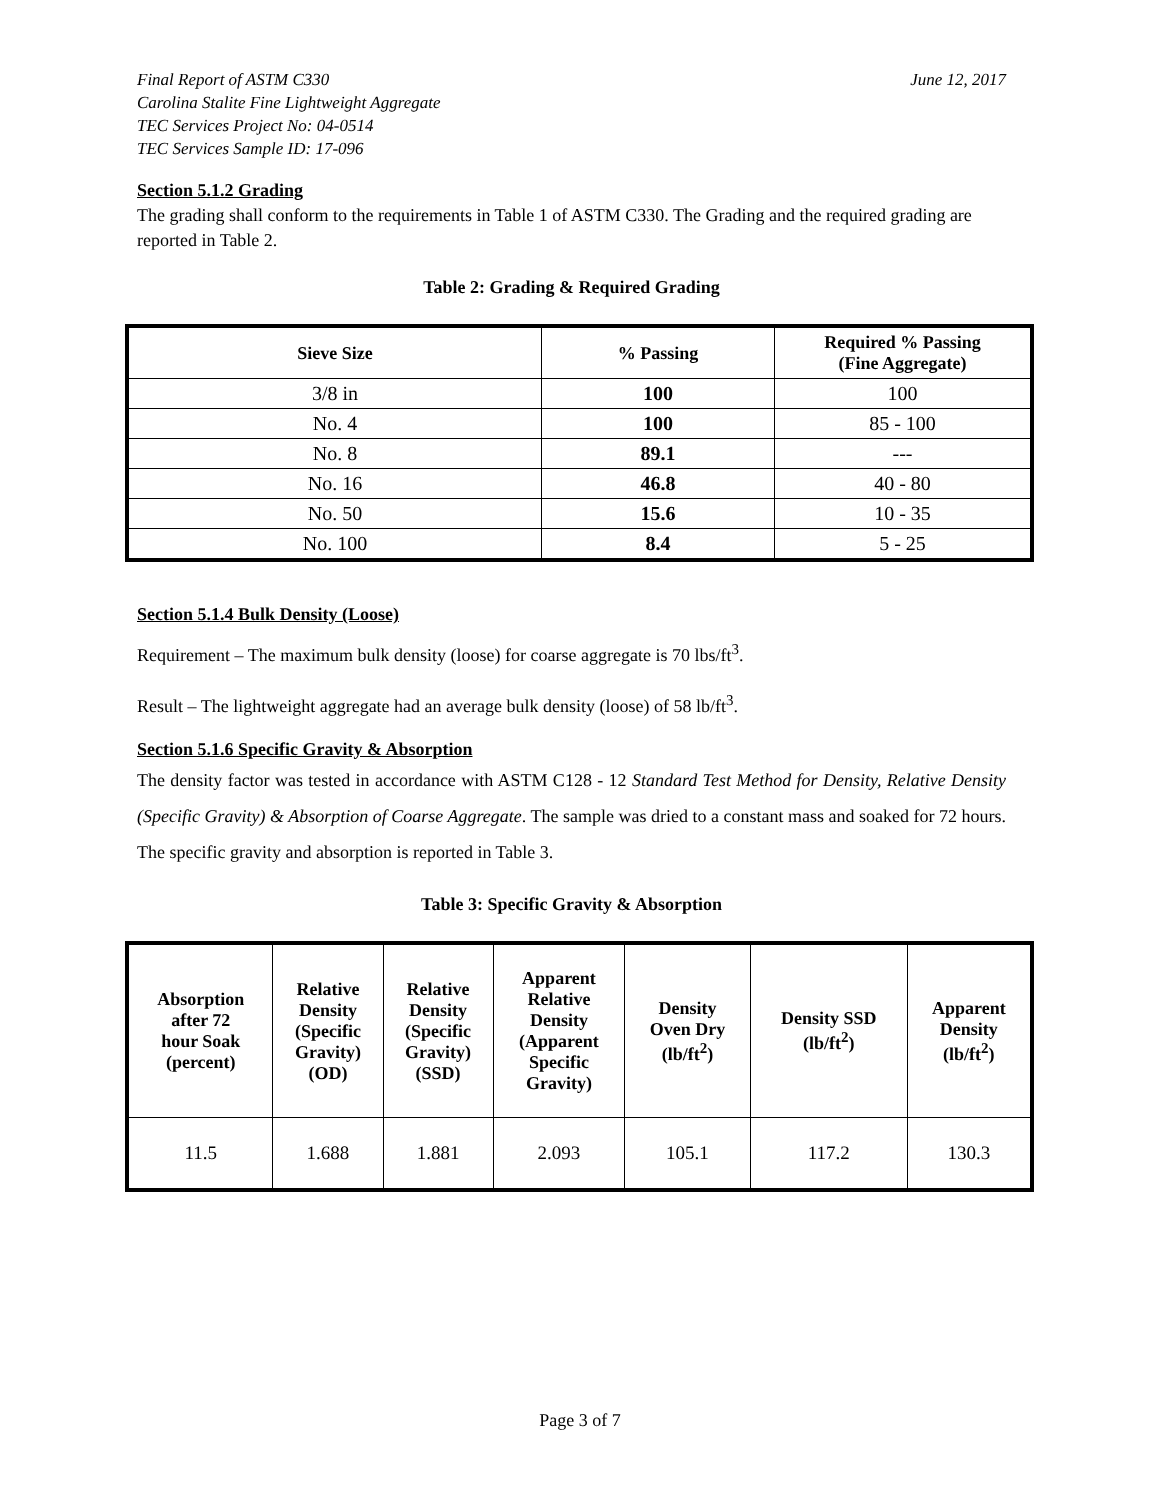Final Report of ASTM C330 June 12, 2017
Carolina Stalite Fine Lightweight Aggregate
TEC Services Project No: 04-0514
TEC Services Sample ID: 17-096
Section 5.1.2 Grading
The grading shall conform to the requirements in Table 1 of ASTM C330. The Grading and the required grading are reported in Table 2.
Table 2: Grading & Required Grading
| Sieve Size | % Passing | Required % Passing (Fine Aggregate) |
| --- | --- | --- |
| 3/8 in | 100 | 100 |
| No. 4 | 100 | 85 - 100 |
| No. 8 | 89.1 | --- |
| No. 16 | 46.8 | 40 - 80 |
| No. 50 | 15.6 | 10 - 35 |
| No. 100 | 8.4 | 5 - 25 |
Section 5.1.4 Bulk Density (Loose)
Requirement – The maximum bulk density (loose) for coarse aggregate is 70 lbs/ft<sup>3</sup>.
Result – The lightweight aggregate had an average bulk density (loose) of 58 lb/ft<sup>3</sup>.
Section 5.1.6 Specific Gravity & Absorption
The density factor was tested in accordance with ASTM C128 - 12 Standard Test Method for Density, Relative Density (Specific Gravity) & Absorption of Coarse Aggregate. The sample was dried to a constant mass and soaked for 72 hours. The specific gravity and absorption is reported in Table 3.
Table 3: Specific Gravity & Absorption
| Absorption after 72 hour Soak (percent) | Relative Density (Specific Gravity) (OD) | Relative Density (Specific Gravity) (SSD) | Apparent Relative Density (Apparent Specific Gravity) | Density Oven Dry (lb/ft<sup>2</sup>) | Density SSD (lb/ft<sup>2</sup>) | Apparent Density (lb/ft<sup>2</sup>) |
| --- | --- | --- | --- | --- | --- | --- |
| 11.5 | 1.688 | 1.881 | 2.093 | 105.1 | 117.2 | 130.3 |
Page 3 of 7